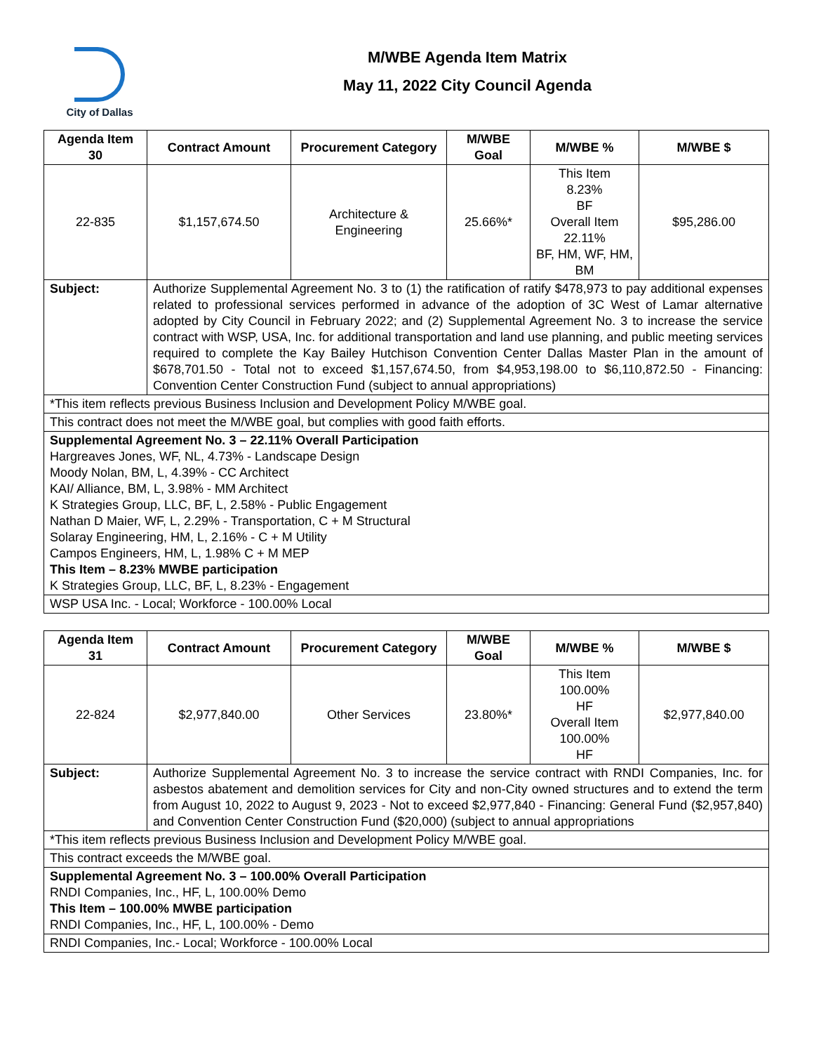City of Dallas
M/WBE Agenda Item Matrix
May 11, 2022 City Council Agenda
| Agenda Item 30 | Contract Amount | Procurement Category | M/WBE Goal | M/WBE % | M/WBE $ |
| --- | --- | --- | --- | --- | --- |
| 22-835 | $1,157,674.50 | Architecture & Engineering | 25.66%* | This Item 8.23% BF Overall Item 22.11% BF, HM, WF, HM, BM | $95,286.00 |
| Subject: | Authorize Supplemental Agreement No. 3 to (1) the ratification of ratify $478,973 to pay additional expenses related to professional services performed in advance of the adoption of 3C West of Lamar alternative adopted by City Council in February 2022; and (2) Supplemental Agreement No. 3 to increase the service contract with WSP, USA, Inc. for additional transportation and land use planning, and public meeting services required to complete the Kay Bailey Hutchison Convention Center Dallas Master Plan in the amount of $678,701.50 - Total not to exceed $1,157,674.50, from $4,953,198.00 to $6,110,872.50 - Financing: Convention Center Construction Fund (subject to annual appropriations) | | | | |
| *This item reflects previous Business Inclusion and Development Policy M/WBE goal. | | | | | |
| This contract does not meet the M/WBE goal, but complies with good faith efforts. | | | | | |
| Supplemental Agreement No. 3 – 22.11% Overall Participation Hargreaves Jones, WF, NL, 4.73% - Landscape Design Moody Nolan, BM, L, 4.39% - CC Architect KAI/ Alliance, BM, L, 3.98% - MM Architect K Strategies Group, LLC, BF, L, 2.58% - Public Engagement Nathan D Maier, WF, L, 2.29% - Transportation, C + M Structural Solaray Engineering, HM, L, 2.16% - C + M Utility Campos Engineers, HM, L, 1.98% C + M MEP This Item – 8.23% MWBE participation K Strategies Group, LLC, BF, L, 8.23% - Engagement | | | | | |
| WSP USA Inc. - Local; Workforce - 100.00% Local | | | | | |
| Agenda Item 31 | Contract Amount | Procurement Category | M/WBE Goal | M/WBE % | M/WBE $ |
| --- | --- | --- | --- | --- | --- |
| 22-824 | $2,977,840.00 | Other Services | 23.80%* | This Item 100.00% HF Overall Item 100.00% HF | $2,977,840.00 |
| Subject: | Authorize Supplemental Agreement No. 3 to increase the service contract with RNDI Companies, Inc. for asbestos abatement and demolition services for City and non-City owned structures and to extend the term from August 10, 2022 to August 9, 2023 - Not to exceed $2,977,840 - Financing: General Fund ($2,957,840) and Convention Center Construction Fund ($20,000) (subject to annual appropriations | | | | |
| *This item reflects previous Business Inclusion and Development Policy M/WBE goal. | | | | | |
| This contract exceeds the M/WBE goal. | | | | | |
| Supplemental Agreement No. 3 – 100.00% Overall Participation RNDI Companies, Inc., HF, L, 100.00% Demo This Item – 100.00% MWBE participation RNDI Companies, Inc., HF, L, 100.00% - Demo | | | | | |
| RNDI Companies, Inc.- Local; Workforce - 100.00% Local | | | | | |